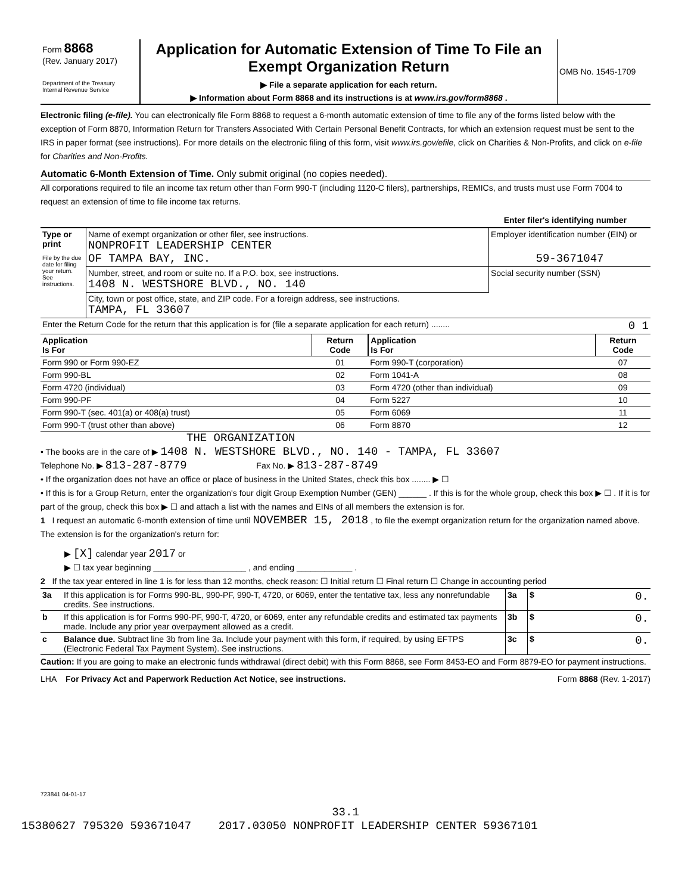| Form 8868 (Rev. January 2017) Department of the Treasury Internal Revenue Service | Application for Automatic Extension of Time To File an Exempt Organization Return ▶ File a separate application for each return. ▶ Information about Form 8868 and its instructions is at www.irs.gov/form8868 . | OMB No. 1545-1709 |
Electronic filing (e-file). You can electronically file Form 8868 to request a 6-month automatic extension of time to file any of the forms listed below with the exception of Form 8870, Information Return for Transfers Associated With Certain Personal Benefit Contracts, for which an extension request must be sent to the IRS in paper format (see instructions). For more details on the electronic filing of this form, visit www.irs.gov/efile, click on Charities & Non-Profits, and click on e-file for Charities and Non-Profits.
Automatic 6-Month Extension of Time. Only submit original (no copies needed).
All corporations required to file an income tax return other than Form 990-T (including 1120-C filers), partnerships, REMICs, and trusts must use Form 7004 to request an extension of time to file income tax returns.
Enter filer's identifying number
| Type or print File by the due date for filing your return. See instructions. | Name of exempt organization or other filer, see instructions. NONPROFIT LEADERSHIP CENTER OF TAMPA BAY, INC. | Employer identification number (EIN) or 59-3671047 |
| | Number, street, and room or suite no. If a P.O. box, see instructions. 1408 N. WESTSHORE BLVD., NO. 140 | Social security number (SSN) |
| | City, town or post office, state, and ZIP code. For a foreign address, see instructions. TAMPA, FL 33607 | |
| Enter the Return Code for the return that this application is for (file a separate application for each return) ........ 0 1 | | |
| Application Is For | Return Code | Application Is For | Return Code |
| --- | --- | --- | --- |
| Form 990 or Form 990-EZ | 01 | Form 990-T (corporation) | 07 |
| Form 990-BL | 02 | Form 1041-A | 08 |
| Form 4720 (individual) | 03 | Form 4720 (other than individual) | 09 |
| Form 990-PF | 04 | Form 5227 | 10 |
| Form 990-T (sec. 401(a) or 408(a) trust) | 05 | Form 6069 | 11 |
| Form 990-T (trust other than above) | 06 | Form 8870 | 12 |
THE ORGANIZATION
• The books are in the care of ▶ 1408 N. WESTSHORE BLVD., NO. 140 - TAMPA, FL 33607
Telephone No. ▶ 813-287-8779 Fax No. ▶ 813-287-8749
• If the organization does not have an office or place of business in the United States, check this box ........ ▶ ☐
• If this is for a Group Return, enter the organization's four digit Group Exemption Number (GEN) ______ . If this is for the whole group, check this box ▶ ☐ . If it is for part of the group, check this box ▶ ☐ and attach a list with the names and EINs of all members the extension is for.
1 I request an automatic 6-month extension of time until NOVEMBER 15, 2018 , to file the exempt organization return for the organization named above. The extension is for the organization's return for:
▶ [X] calendar year 2017 or
▶ ☐ tax year beginning ____________________ , and ending ____________ .
2 If the tax year entered in line 1 is for less than 12 months, check reason: ☐ Initial return ☐ Final return ☐ Change in accounting period
| 3a | If this application is for Forms 990-BL, 990-PF, 990-T, 4720, or 6069, enter the tentative tax, less any nonrefundable credits. See instructions. | 3a | $ 0. |
| b | If this application is for Forms 990-PF, 990-T, 4720, or 6069, enter any refundable credits and estimated tax payments made. Include any prior year overpayment allowed as a credit. | 3b | $ 0. |
| c | Balance due. Subtract line 3b from line 3a. Include your payment with this form, if required, by using EFTPS (Electronic Federal Tax Payment System). See instructions. | 3c | $ 0. |
Caution: If you are going to make an electronic funds withdrawal (direct debit) with this Form 8868, see Form 8453-EO and Form 8879-EO for payment instructions.
LHA For Privacy Act and Paperwork Reduction Act Notice, see instructions. Form 8868 (Rev. 1-2017)
723841 04-01-17
33.1
15380627 795320 593671047 2017.03050 NONPROFIT LEADERSHIP CENTER 59367101